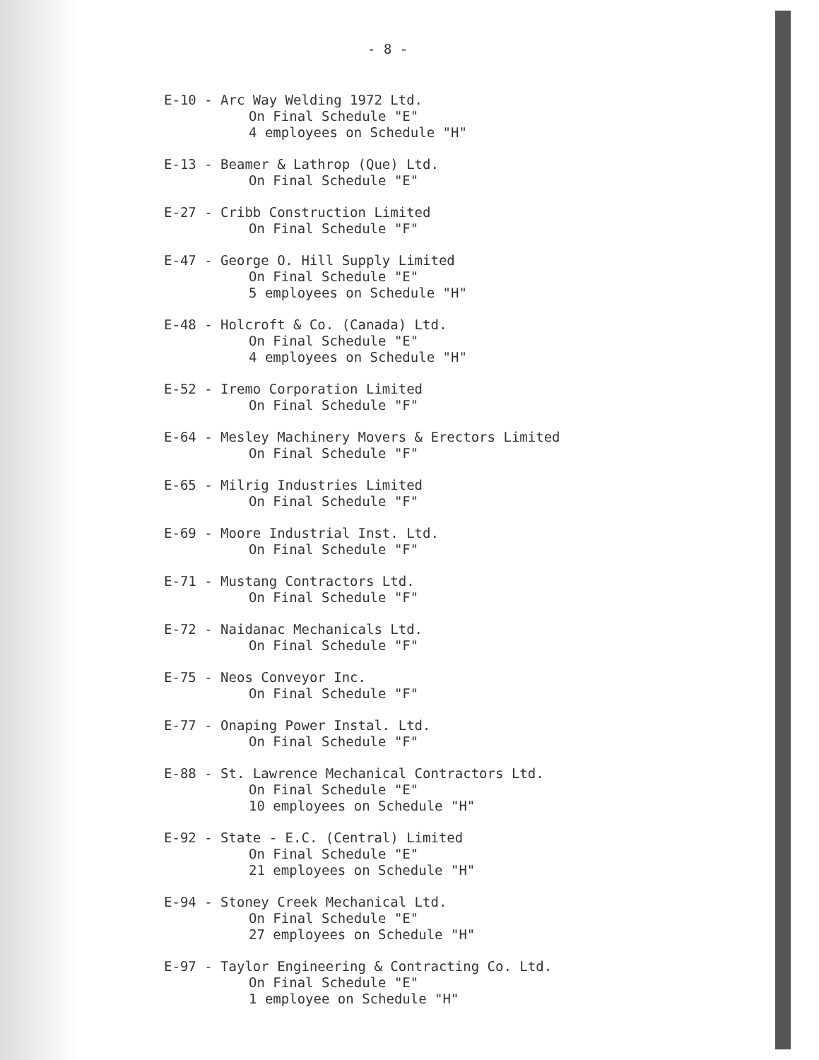- 8 -
E-10 - Arc Way Welding 1972 Ltd.
On Final Schedule "E" 4 employees on Schedule "H"
E-13 - Beamer & Lathrop (Que) Ltd.
On Final Schedule "E"
E-27 - Cribb Construction Limited
On Final Schedule "F"
E-47 - George O. Hill Supply Limited
On Final Schedule "E" 5 employees on Schedule "H"
E-48 - Holcroft & Co. (Canada) Ltd.
On Final Schedule "E" 4 employees on Schedule "H"
E-52 - Iremo Corporation Limited
On Final Schedule "F"
E-64 - Mesley Machinery Movers & Erectors Limited
On Final Schedule "F"
E-65 - Milrig Industries Limited
On Final Schedule "F"
E-69 - Moore Industrial Inst. Ltd.
On Final Schedule "F"
E-71 - Mustang Contractors Ltd.
On Final Schedule "F"
E-72 - Naidanac Mechanicals Ltd.
On Final Schedule "F"
E-75 - Neos Conveyor Inc.
On Final Schedule "F"
E-77 - Onaping Power Instal. Ltd.
On Final Schedule "F"
E-88 - St. Lawrence Mechanical Contractors Ltd.
On Final Schedule "E" 10 employees on Schedule "H"
E-92 - State - E.C. (Central) Limited
On Final Schedule "E" 21 employees on Schedule "H"
E-94 - Stoney Creek Mechanical Ltd.
On Final Schedule "E" 27 employees on Schedule "H"
E-97 - Taylor Engineering & Contracting Co. Ltd.
On Final Schedule "E" 1 employee on Schedule "H"